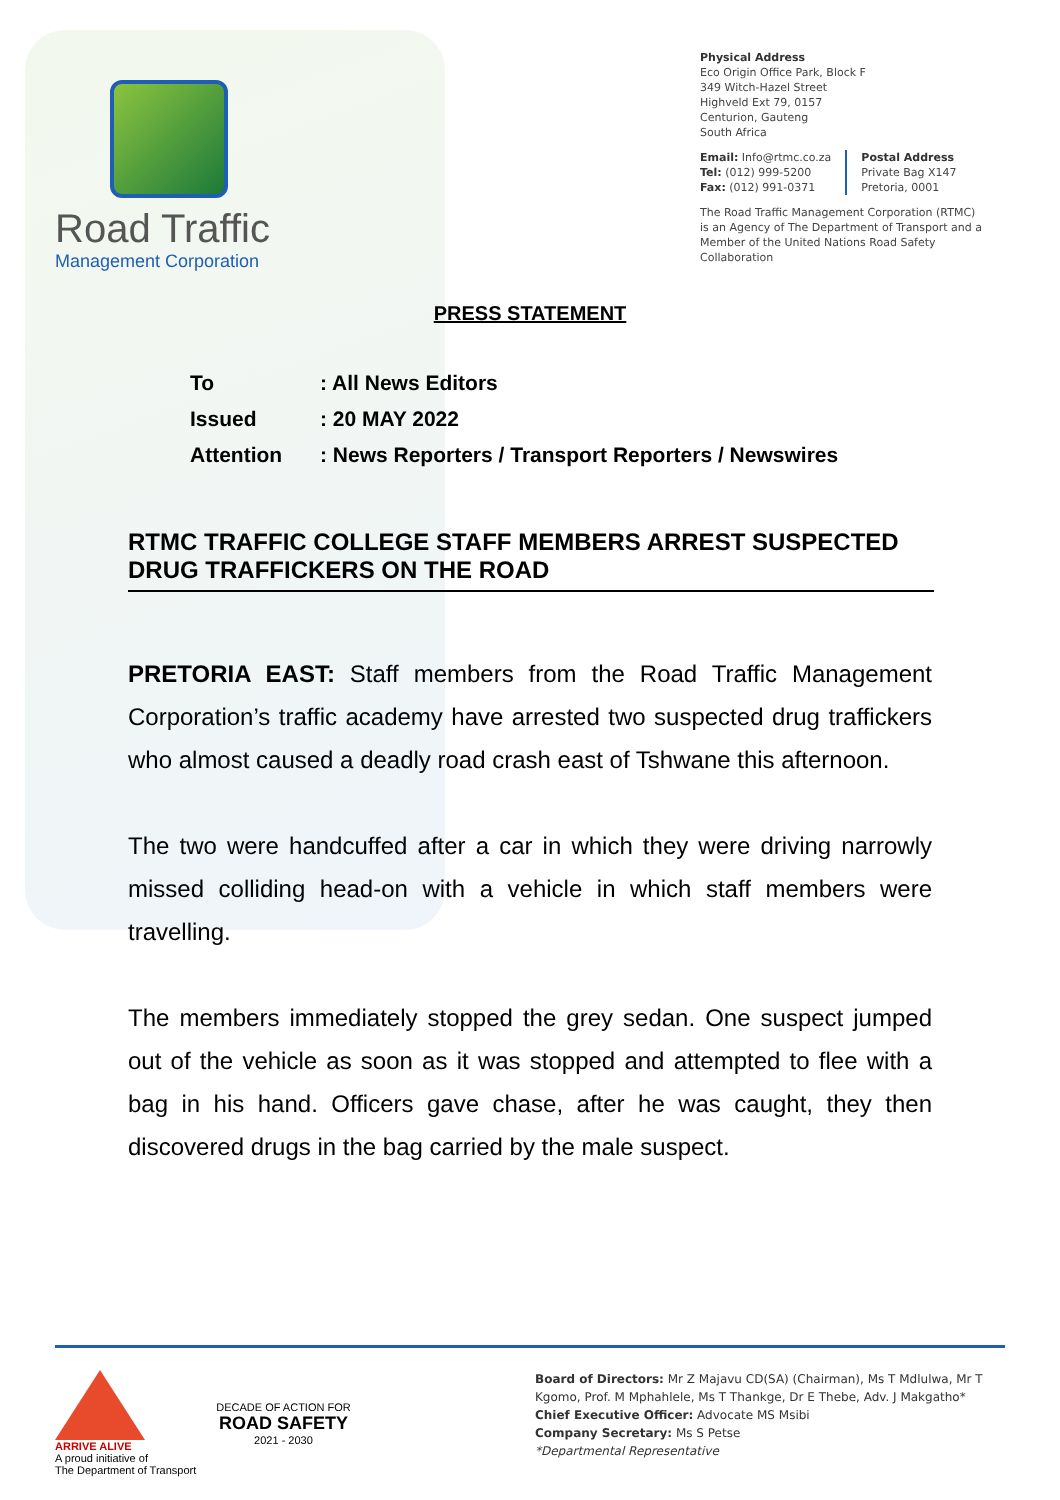Road Traffic
Management Corporation
Physical Address
Eco Origin Office Park, Block F
349 Witch-Hazel Street
Highveld Ext 79, 0157
Centurion, Gauteng
South Africa
Email: Info@rtmc.co.za
Tel: (012) 999-5200
Fax: (012) 991-0371
Postal Address
Private Bag X147
Pretoria, 0001
The Road Traffic Management Corporation (RTMC)
is an Agency of The Department of Transport and a
Member of the United Nations Road Safety Collaboration
PRESS STATEMENT
| To | : All News Editors |
| Issued | : 20 MAY 2022 |
| Attention | : News Reporters / Transport Reporters / Newswires |
RTMC TRAFFIC COLLEGE STAFF MEMBERS ARREST SUSPECTED DRUG TRAFFICKERS ON THE ROAD
PRETORIA EAST: Staff members from the Road Traffic Management Corporation’s traffic academy have arrested two suspected drug traffickers who almost caused a deadly road crash east of Tshwane this afternoon.
The two were handcuffed after a car in which they were driving narrowly missed colliding head-on with a vehicle in which staff members were travelling.
The members immediately stopped the grey sedan. One suspect jumped out of the vehicle as soon as it was stopped and attempted to flee with a bag in his hand. Officers gave chase, after he was caught, they then discovered drugs in the bag carried by the male suspect.
ARRIVE ALIVE
A proud initiative of
The Department of Transport
DECADE OF ACTION FOR
ROAD SAFETY
2021 - 2030
Board of Directors: Mr Z Majavu CD(SA) (Chairman), Ms T Mdlulwa, Mr T Kgomo, Prof. M Mphahlele, Ms T Thankge, Dr E Thebe, Adv. J Makgatho*
Chief Executive Officer: Advocate MS Msibi
Company Secretary: Ms S Petse
*Departmental Representative